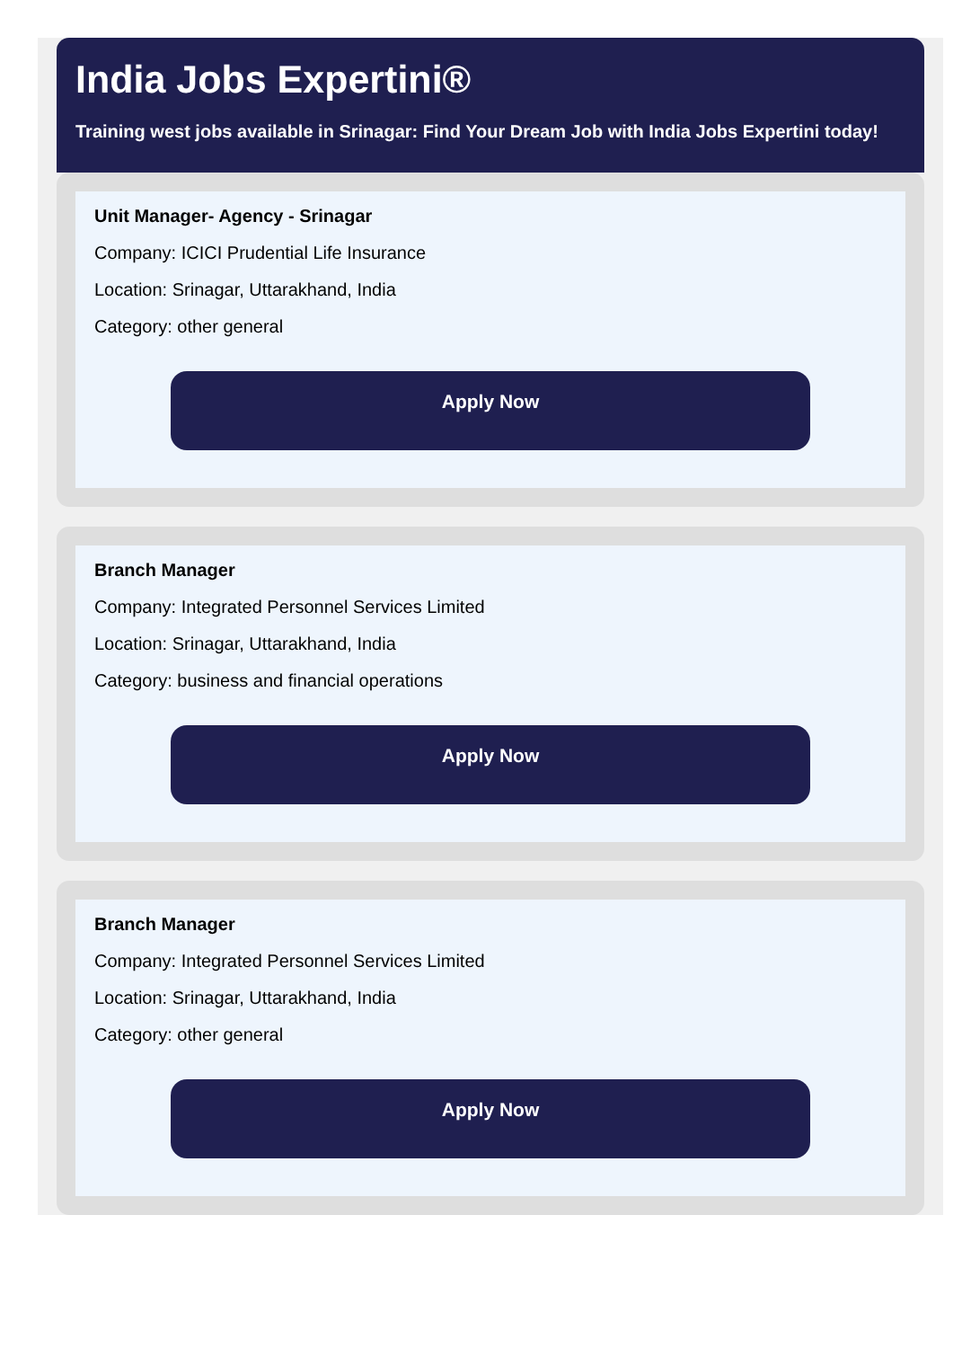India Jobs Expertini®
Training west jobs available in Srinagar: Find Your Dream Job with India Jobs Expertini today!
Unit Manager- Agency - Srinagar
Company: ICICI Prudential Life Insurance
Location: Srinagar, Uttarakhand, India
Category: other general
Apply Now
Branch Manager
Company: Integrated Personnel Services Limited
Location: Srinagar, Uttarakhand, India
Category: business and financial operations
Apply Now
Branch Manager
Company: Integrated Personnel Services Limited
Location: Srinagar, Uttarakhand, India
Category: other general
Apply Now